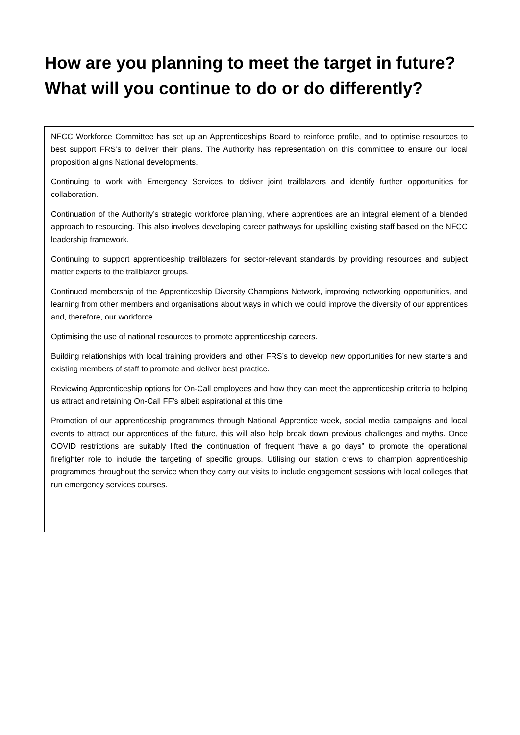How are you planning to meet the target in future?
What will you continue to do or do differently?
NFCC Workforce Committee has set up an Apprenticeships Board to reinforce profile, and to optimise resources to best support FRS’s to deliver their plans. The Authority has representation on this committee to ensure our local proposition aligns National developments.
Continuing to work with Emergency Services to deliver joint trailblazers and identify further opportunities for collaboration.
Continuation of the Authority’s strategic workforce planning, where apprentices are an integral element of a blended approach to resourcing. This also involves developing career pathways for upskilling existing staff based on the NFCC leadership framework.
Continuing to support apprenticeship trailblazers for sector-relevant standards by providing resources and subject matter experts to the trailblazer groups.
Continued membership of the Apprenticeship Diversity Champions Network, improving networking opportunities, and learning from other members and organisations about ways in which we could improve the diversity of our apprentices and, therefore, our workforce.
Optimising the use of national resources to promote apprenticeship careers.
Building relationships with local training providers and other FRS’s to develop new opportunities for new starters and existing members of staff to promote and deliver best practice.
Reviewing Apprenticeship options for On-Call employees and how they can meet the apprenticeship criteria to helping us attract and retaining On-Call FF’s albeit aspirational at this time
Promotion of our apprenticeship programmes through National Apprentice week, social media campaigns and local events to attract our apprentices of the future, this will also help break down previous challenges and myths. Once COVID restrictions are suitably lifted the continuation of frequent “have a go days” to promote the operational firefighter role to include the targeting of specific groups. Utilising our station crews to champion apprenticeship programmes throughout the service when they carry out visits to include engagement sessions with local colleges that run emergency services courses.